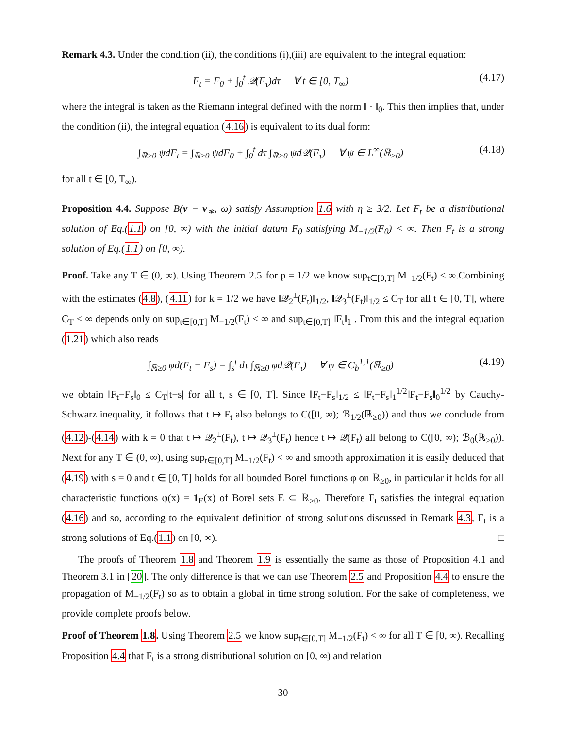Remark 4.3. Under the condition (ii), the conditions (i),(iii) are equivalent to the integral equation:
F<sub>t</sub> = F<sub>0</sub> + ∫<sub>0</sub><sup>t</sup> 𝒬(F<sub>τ</sub>)dτ ∀ t ∈ [0, T<sub>∞</sub>) (4.17)
where the integral is taken as the Riemann integral defined with the norm ‖ · ‖<sub>0</sub>. This then implies that, under the condition (ii), the integral equation (4.16) is equivalent to its dual form:
∫<sub>ℝ≥0</sub> ψdF<sub>t</sub> = ∫<sub>ℝ≥0</sub> ψdF<sub>0</sub> + ∫<sub>0</sub><sup>t</sup> dτ ∫<sub>ℝ≥0</sub> ψd𝒬(F<sub>τ</sub>) ∀ ψ ∈ L<sup>∞</sup>(ℝ<sub>≥0</sub>) (4.18)
for all t ∈ [0, T<sub>∞</sub>).
Proposition 4.4. Suppose B(v − v<sub>∗</sub>, ω) satisfy Assumption 1.6 with η ≥ 3/2. Let F<sub>t</sub> be a distributional solution of Eq.(1.1) on [0, ∞) with the initial datum F<sub>0</sub> satisfying M<sub>−1/2</sub>(F<sub>0</sub>) < ∞. Then F<sub>t</sub> is a strong solution of Eq.(1.1) on [0, ∞).
Proof. Take any T ∈ (0, ∞). Using Theorem 2.5 for p = 1/2 we know sup<sub>t∈[0,T]</sub> M<sub>−1/2</sub>(F<sub>t</sub>) < ∞.Combining with the estimates (4.8), (4.11) for k = 1/2 we have ‖𝒬<sub>2</sub><sup>±</sup>(F<sub>t</sub>)‖<sub>1/2</sub>, ‖𝒬<sub>3</sub><sup>±</sup>(F<sub>t</sub>)‖<sub>1/2</sub> ≤ C<sub>T</sub> for all t ∈ [0, T], where C<sub>T</sub> < ∞ depends only on sup<sub>t∈[0,T]</sub> M<sub>−1/2</sub>(F<sub>t</sub>) < ∞ and sup<sub>t∈[0,T]</sub> ‖F<sub>t</sub>‖<sub>1</sub> . From this and the integral equation (1.21) which also reads
∫<sub>ℝ≥0</sub> φd(F<sub>t</sub> − F<sub>s</sub>) = ∫<sub>s</sub><sup>t</sup> dτ ∫<sub>ℝ≥0</sub> φd𝒬(F<sub>τ</sub>) ∀ φ ∈ C<sub>b</sub><sup>1,1</sup>(ℝ<sub>≥0</sub>) (4.19)
we obtain ‖F<sub>t</sub>−F<sub>s</sub>‖<sub>0</sub> ≤ C<sub>T</sub>|t−s| for all t, s ∈ [0, T]. Since ‖F<sub>t</sub>−F<sub>s</sub>‖<sub>1/2</sub> ≤ ‖F<sub>t</sub>−F<sub>s</sub>‖<sub>1</sub><sup>1/2</sup>‖F<sub>t</sub>−F<sub>s</sub>‖<sub>0</sub><sup>1/2</sup> by Cauchy-Schwarz inequality, it follows that t ↦ F<sub>t</sub> also belongs to C([0, ∞); ℬ<sub>1/2</sub>(ℝ<sub>≥0</sub>)) and thus we conclude from (4.12)-(4.14) with k = 0 that t ↦ 𝒬<sub>2</sub><sup>±</sup>(F<sub>t</sub>), t ↦ 𝒬<sub>3</sub><sup>±</sup>(F<sub>t</sub>) hence t ↦ 𝒬(F<sub>t</sub>) all belong to C([0, ∞); ℬ<sub>0</sub>(ℝ<sub>≥0</sub>)). Next for any T ∈ (0, ∞), using sup<sub>t∈[0,T]</sub> M<sub>−1/2</sub>(F<sub>t</sub>) < ∞ and smooth approximation it is easily deduced that (4.19) with s = 0 and t ∈ [0, T] holds for all bounded Borel functions φ on ℝ<sub>≥0</sub>, in particular it holds for all characteristic functions φ(x) = 1<sub>E</sub>(x) of Borel sets E ⊂ ℝ<sub>≥0</sub>. Therefore F<sub>t</sub> satisfies the integral equation (4.16) and so, according to the equivalent definition of strong solutions discussed in Remark 4.3, F<sub>t</sub> is a strong solutions of Eq.(1.1) on [0, ∞). □
The proofs of Theorem 1.8 and Theorem 1.9 is essentially the same as those of Proposition 4.1 and Theorem 3.1 in [20]. The only difference is that we can use Theorem 2.5 and Proposition 4.4 to ensure the propagation of M<sub>−1/2</sub>(F<sub>t</sub>) so as to obtain a global in time strong solution. For the sake of completeness, we provide complete proofs below.
Proof of Theorem 1.8. Using Theorem 2.5 we know sup<sub>t∈[0,T]</sub> M<sub>−1/2</sub>(F<sub>t</sub>) < ∞ for all T ∈ [0, ∞). Recalling Proposition 4.4 that F<sub>t</sub> is a strong distributional solution on [0, ∞) and relation
30